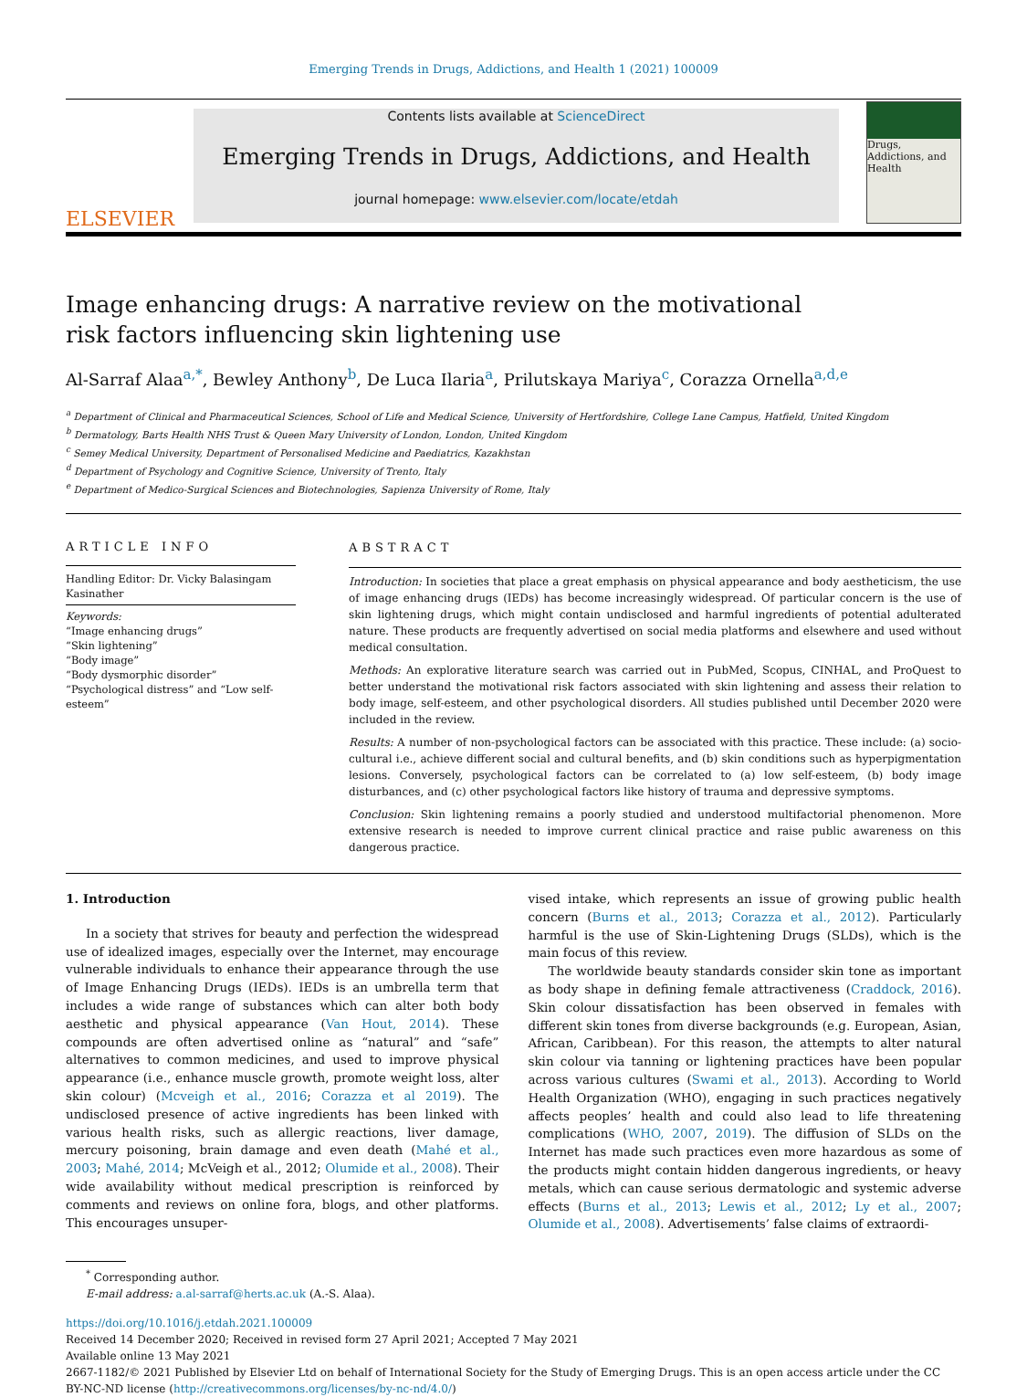Emerging Trends in Drugs, Addictions, and Health 1 (2021) 100009
ELSEVIER
Contents lists available at ScienceDirect
Emerging Trends in Drugs, Addictions, and Health
journal homepage: www.elsevier.com/locate/etdah
Drugs, Addictions, and Health
Image enhancing drugs: A narrative review on the motivational risk factors influencing skin lightening use
Al-Sarraf Alaa<sup>a,*</sup>, Bewley Anthony<sup>b</sup>, De Luca Ilaria<sup>a</sup>, Prilutskaya Mariya<sup>c</sup>, Corazza Ornella<sup>a,d,e</sup>
<sup>a</sup> Department of Clinical and Pharmaceutical Sciences, School of Life and Medical Science, University of Hertfordshire, College Lane Campus, Hatfield, United Kingdom
<sup>b</sup> Dermatology, Barts Health NHS Trust & Queen Mary University of London, London, United Kingdom
<sup>c</sup> Semey Medical University, Department of Personalised Medicine and Paediatrics, Kazakhstan
<sup>d</sup> Department of Psychology and Cognitive Science, University of Trento, Italy
<sup>e</sup> Department of Medico-Surgical Sciences and Biotechnologies, Sapienza University of Rome, Italy
ARTICLE INFO
Handling Editor: Dr. Vicky Balasingam Kasinather
Keywords:
“Image enhancing drugs”
“Skin lightening”
“Body image”
“Body dysmorphic disorder”
“Psychological distress” and “Low self-esteem”
ABSTRACT
Introduction: In societies that place a great emphasis on physical appearance and body aestheticism, the use of image enhancing drugs (IEDs) has become increasingly widespread. Of particular concern is the use of skin lightening drugs, which might contain undisclosed and harmful ingredients of potential adulterated nature. These products are frequently advertised on social media platforms and elsewhere and used without medical consultation.
Methods: An explorative literature search was carried out in PubMed, Scopus, CINHAL, and ProQuest to better understand the motivational risk factors associated with skin lightening and assess their relation to body image, self-esteem, and other psychological disorders. All studies published until December 2020 were included in the review.
Results: A number of non-psychological factors can be associated with this practice. These include: (a) socio-cultural i.e., achieve different social and cultural benefits, and (b) skin conditions such as hyperpigmentation lesions. Conversely, psychological factors can be correlated to (a) low self-esteem, (b) body image disturbances, and (c) other psychological factors like history of trauma and depressive symptoms.
Conclusion: Skin lightening remains a poorly studied and understood multifactorial phenomenon. More extensive research is needed to improve current clinical practice and raise public awareness on this dangerous practice.
1. Introduction
In a society that strives for beauty and perfection the widespread use of idealized images, especially over the Internet, may encourage vulnerable individuals to enhance their appearance through the use of Image Enhancing Drugs (IEDs). IEDs is an umbrella term that includes a wide range of substances which can alter both body aesthetic and physical appearance (Van Hout, 2014). These compounds are often advertised online as “natural” and “safe” alternatives to common medicines, and used to improve physical appearance (i.e., enhance muscle growth, promote weight loss, alter skin colour) (Mcveigh et al., 2016; Corazza et al 2019). The undisclosed presence of active ingredients has been linked with various health risks, such as allergic reactions, liver damage, mercury poisoning, brain damage and even death (Mahé et al., 2003; Mahé, 2014; McVeigh et al., 2012; Olumide et al., 2008). Their wide availability without medical prescription is reinforced by comments and reviews on online fora, blogs, and other platforms. This encourages unsuper-
vised intake, which represents an issue of growing public health concern (Burns et al., 2013; Corazza et al., 2012). Particularly harmful is the use of Skin-Lightening Drugs (SLDs), which is the main focus of this review.
The worldwide beauty standards consider skin tone as important as body shape in defining female attractiveness (Craddock, 2016). Skin colour dissatisfaction has been observed in females with different skin tones from diverse backgrounds (e.g. European, Asian, African, Caribbean). For this reason, the attempts to alter natural skin colour via tanning or lightening practices have been popular across various cultures (Swami et al., 2013). According to World Health Organization (WHO), engaging in such practices negatively affects peoples’ health and could also lead to life threatening complications (WHO, 2007, 2019). The diffusion of SLDs on the Internet has made such practices even more hazardous as some of the products might contain hidden dangerous ingredients, or heavy metals, which can cause serious dermatologic and systemic adverse effects (Burns et al., 2013; Lewis et al., 2012; Ly et al., 2007; Olumide et al., 2008). Advertisements’ false claims of extraordi-
<sup>*</sup> Corresponding author.
E-mail address: a.al-sarraf@herts.ac.uk (A.-S. Alaa).
https://doi.org/10.1016/j.etdah.2021.100009
Received 14 December 2020; Received in revised form 27 April 2021; Accepted 7 May 2021
Available online 13 May 2021
2667-1182/© 2021 Published by Elsevier Ltd on behalf of International Society for the Study of Emerging Drugs. This is an open access article under the CC BY-NC-ND license (http://creativecommons.org/licenses/by-nc-nd/4.0/)